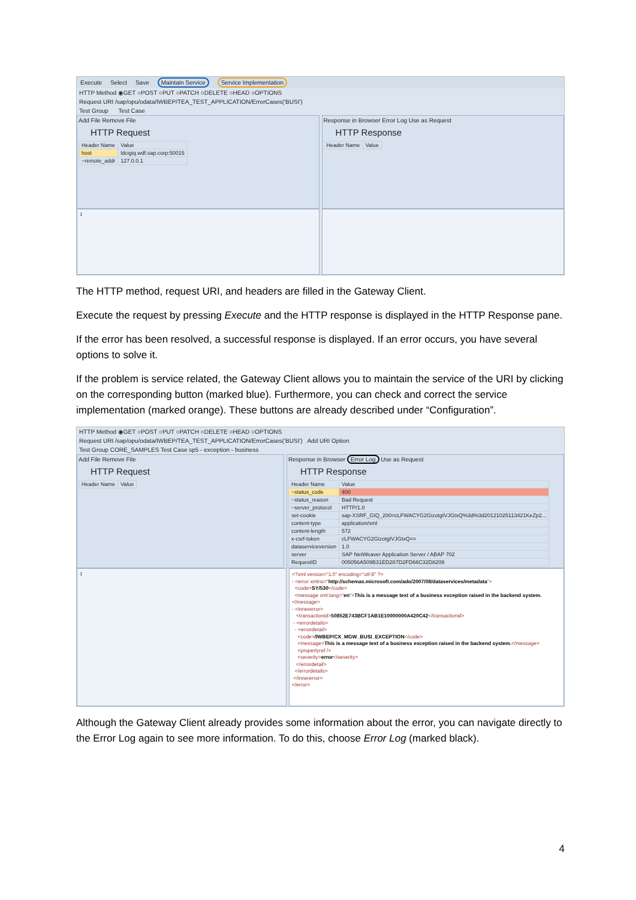Execute Select Save Maintain Service Service Implementation
HTTP Method ◉GET ○POST ○PUT ○PATCH ○DELETE ○HEAD ○OPTIONS
Request URI /sap/opu/odata/IWBEP/TEA_TEST_APPLICATION/ErrorCases('BUSI')
Test Group Test Case
Add File Remove File
HTTP Request
| Header Name | Value |
| --- | --- |
| host | ldcigiq.wdf.sap.corp:50015 |
| ~remote_addr | 127.0.0.1 |
Response in Browser Error Log Use as Request
HTTP Response
| Header Name | Value |
| --- | --- |
1
The HTTP method, request URI, and headers are filled in the Gateway Client.
Execute the request by pressing Execute and the HTTP response is displayed in the HTTP Response pane.
If the error has been resolved, a successful response is displayed. If an error occurs, you have several options to solve it.
If the problem is service related, the Gateway Client allows you to maintain the service of the URI by clicking on the corresponding button (marked blue). Furthermore, you can check and correct the service implementation (marked orange). These buttons are already described under “Configuration”.
HTTP Method ◉GET ○POST ○PUT ○PATCH ○DELETE ○HEAD ○OPTIONS
Request URI /sap/opu/odata/IWBEP/TEA_TEST_APPLICATION/ErrorCases('BUSI') Add URI Option
Test Group CORE_SAMPLES Test Case sp5 - exception - business
Add File Remove File
HTTP Request
| Header Name | Value |
| --- | --- |
Response in Browser Error Log Use as Request
HTTP Response
| Header Name | Value |
| --- | --- |
| ~status_code | 400 |
| ~status_reason | Bad Request |
| ~server_protocol | HTTP/1.0 |
| set-cookie | sap-XSRF_GIQ_200=cLFWACYG2GizotgIVJGtxQ%3d%3d20121025113421KeZp2... |
| content-type | application/xml |
| content-length | 572 |
| x-csrf-token | cLFWACYG2GizotgIVJGtxQ== |
| dataserviceversion | 1.0 |
| server | SAP NetWeaver Application Server / ABAP 702 |
| RequestID | 005056A509B31ED287D2FD66C32D8209 |
1
<?xml version="1.0" encoding="utf-8" ?>
- <error xmlns="http://schemas.microsoft.com/ado/2007/08/dataservices/metadata">
<code>SY/530</code>
<message xml:lang="en">This is a message text of a business exception raised in the backend system.</message>
- <innererror>
<transactionid>50852E743BCF1AB1E10000000A420C42</transactionid>
- <errordetails>
- <errordetail>
<code>/IWBEP/CX_MGW_BUSI_EXCEPTION</code>
<message>This is a message text of a business exception raised in the backend system.</message>
<propertyref />
<severity>error</severity>
</errordetail>
</errordetails>
</innererror>
</error>
Although the Gateway Client already provides some information about the error, you can navigate directly to the Error Log again to see more information. To do this, choose Error Log (marked black).
4